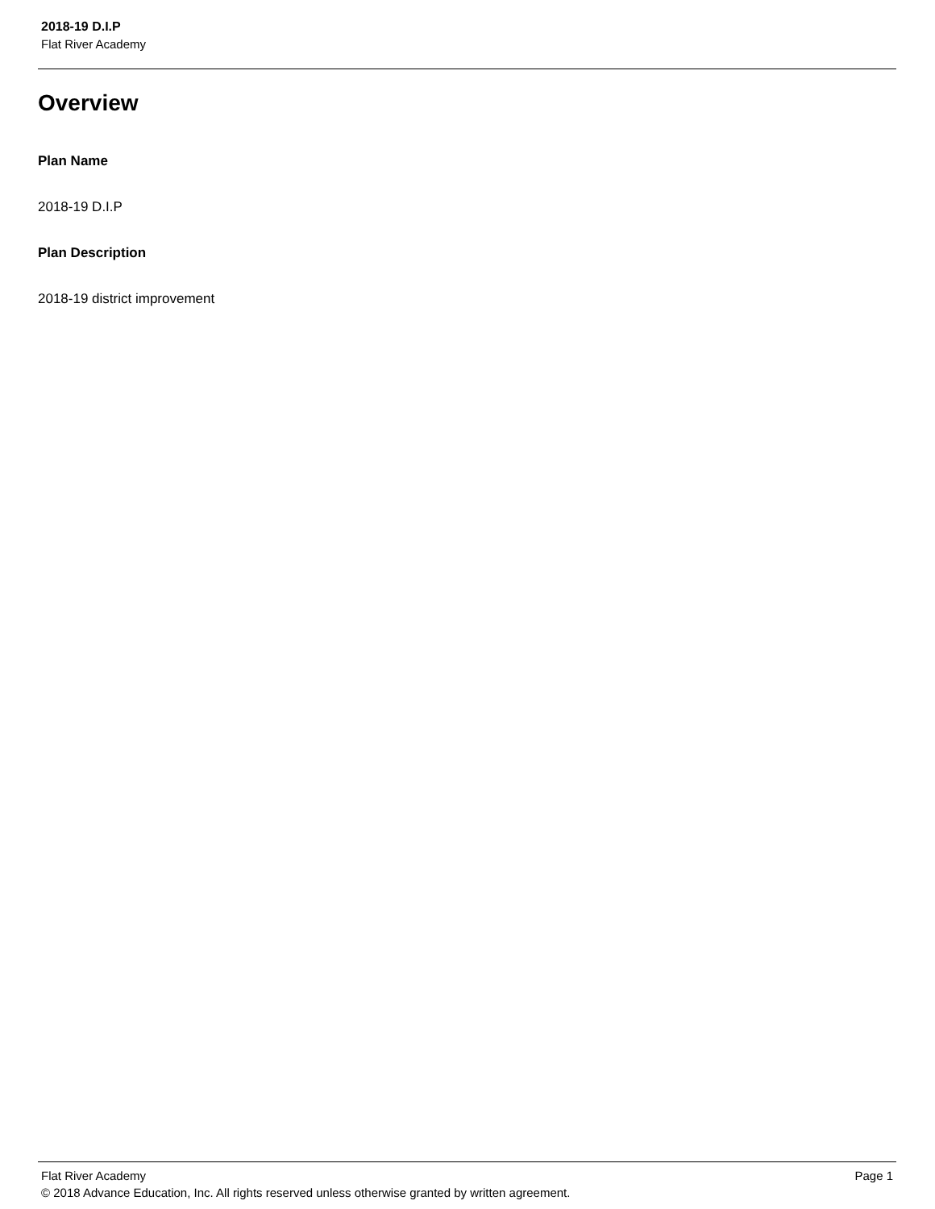2018-19 D.I.P
Flat River Academy
Overview
Plan Name
2018-19 D.I.P
Plan Description
2018-19 district improvement
Flat River Academy Page 1
© 2018 Advance Education, Inc. All rights reserved unless otherwise granted by written agreement.